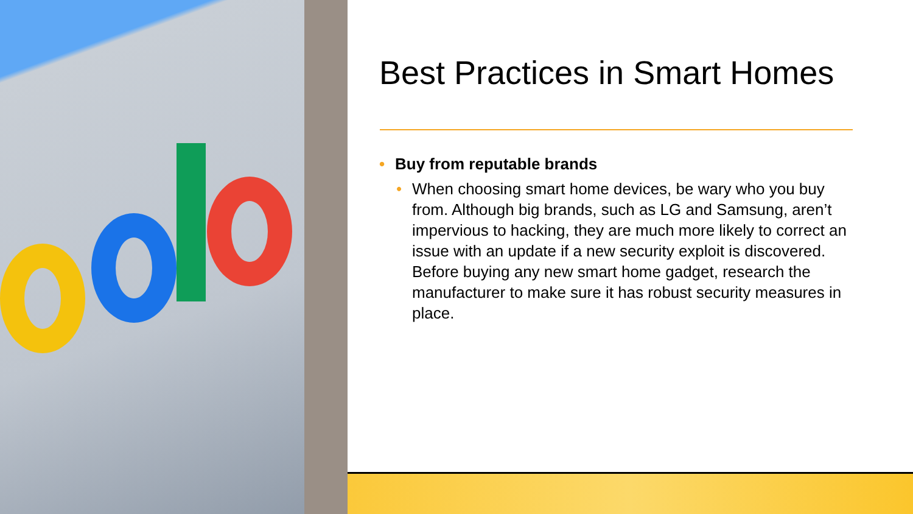Best Practices in Smart Homes
• Buy from reputable brands
• When choosing smart home devices, be wary who you buy from. Although big brands, such as LG and Samsung, aren’t impervious to hacking, they are much more likely to correct an issue with an update if a new security exploit is discovered. Before buying any new smart home gadget, research the manufacturer to make sure it has robust security measures in place.